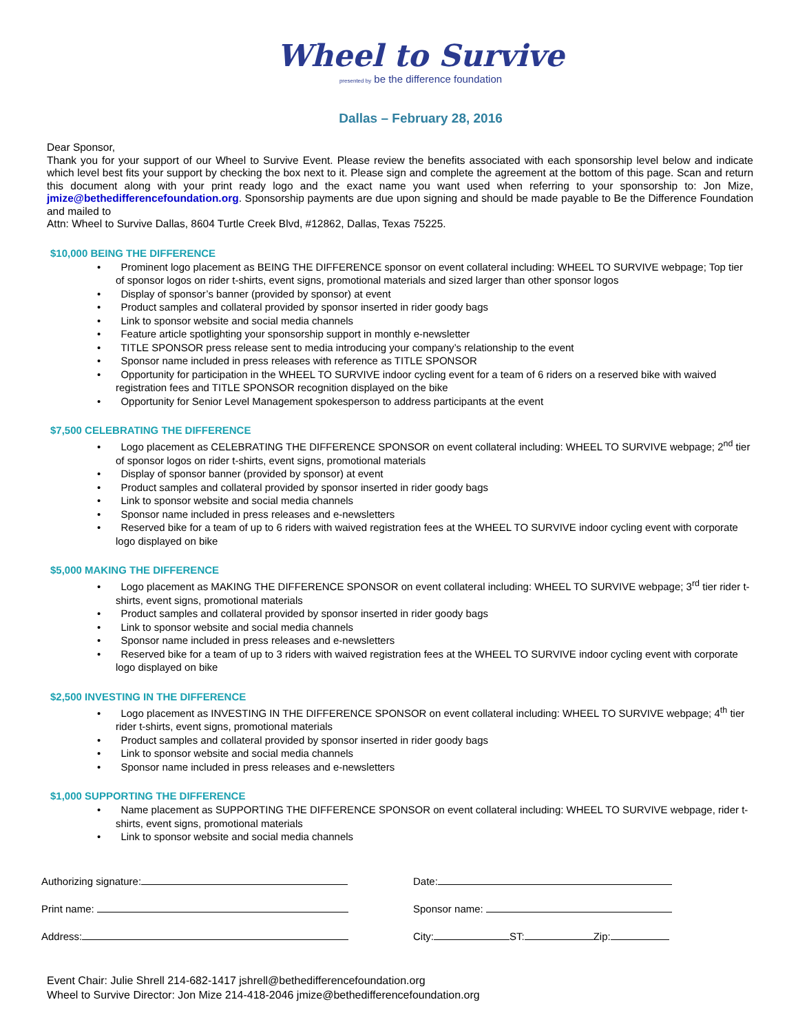Wheel to Survive
presented by be the difference foundation
Dallas – February 28, 2016
Dear Sponsor,
Thank you for your support of our Wheel to Survive Event. Please review the benefits associated with each sponsorship level below and indicate which level best fits your support by checking the box next to it. Please sign and complete the agreement at the bottom of this page. Scan and return this document along with your print ready logo and the exact name you want used when referring to your sponsorship to: Jon Mize, jmize@bethedifferencefoundation.org. Sponsorship payments are due upon signing and should be made payable to Be the Difference Foundation and mailed to
Attn: Wheel to Survive Dallas, 8604 Turtle Creek Blvd, #12862, Dallas, Texas 75225.
$10,000 BEING THE DIFFERENCE
• Prominent logo placement as BEING THE DIFFERENCE sponsor on event collateral including: WHEEL TO SURVIVE webpage; Top tier of sponsor logos on rider t-shirts, event signs, promotional materials and sized larger than other sponsor logos
• Display of sponsor’s banner (provided by sponsor) at event
• Product samples and collateral provided by sponsor inserted in rider goody bags
• Link to sponsor website and social media channels
• Feature article spotlighting your sponsorship support in monthly e-newsletter
• TITLE SPONSOR press release sent to media introducing your company’s relationship to the event
• Sponsor name included in press releases with reference as TITLE SPONSOR
• Opportunity for participation in the WHEEL TO SURVIVE indoor cycling event for a team of 6 riders on a reserved bike with waived registration fees and TITLE SPONSOR recognition displayed on the bike
• Opportunity for Senior Level Management spokesperson to address participants at the event
$7,500 CELEBRATING THE DIFFERENCE
• Logo placement as CELEBRATING THE DIFFERENCE SPONSOR on event collateral including: WHEEL TO SURVIVE webpage; 2<sup>nd</sup> tier of sponsor logos on rider t-shirts, event signs, promotional materials
• Display of sponsor banner (provided by sponsor) at event
• Product samples and collateral provided by sponsor inserted in rider goody bags
• Link to sponsor website and social media channels
• Sponsor name included in press releases and e-newsletters
• Reserved bike for a team of up to 6 riders with waived registration fees at the WHEEL TO SURVIVE indoor cycling event with corporate logo displayed on bike
$5,000 MAKING THE DIFFERENCE
• Logo placement as MAKING THE DIFFERENCE SPONSOR on event collateral including: WHEEL TO SURVIVE webpage; 3<sup>rd</sup> tier rider t-shirts, event signs, promotional materials
• Product samples and collateral provided by sponsor inserted in rider goody bags
• Link to sponsor website and social media channels
• Sponsor name included in press releases and e-newsletters
• Reserved bike for a team of up to 3 riders with waived registration fees at the WHEEL TO SURVIVE indoor cycling event with corporate logo displayed on bike
$2,500 INVESTING IN THE DIFFERENCE
• Logo placement as INVESTING IN THE DIFFERENCE SPONSOR on event collateral including: WHEEL TO SURVIVE webpage; 4<sup>th</sup> tier rider t-shirts, event signs, promotional materials
• Product samples and collateral provided by sponsor inserted in rider goody bags
• Link to sponsor website and social media channels
• Sponsor name included in press releases and e-newsletters
$1,000 SUPPORTING THE DIFFERENCE
• Name placement as SUPPORTING THE DIFFERENCE SPONSOR on event collateral including: WHEEL TO SURVIVE webpage, rider t-shirts, event signs, promotional materials
• Link to sponsor website and social media channels
Authorizing signature:
Date:
Print name:
Sponsor name:
Address:
City: ST: Zip:
Event Chair: Julie Shrell 214-682-1417 jshrell@bethedifferencefoundation.org
Wheel to Survive Director: Jon Mize 214-418-2046 jmize@bethedifferencefoundation.org